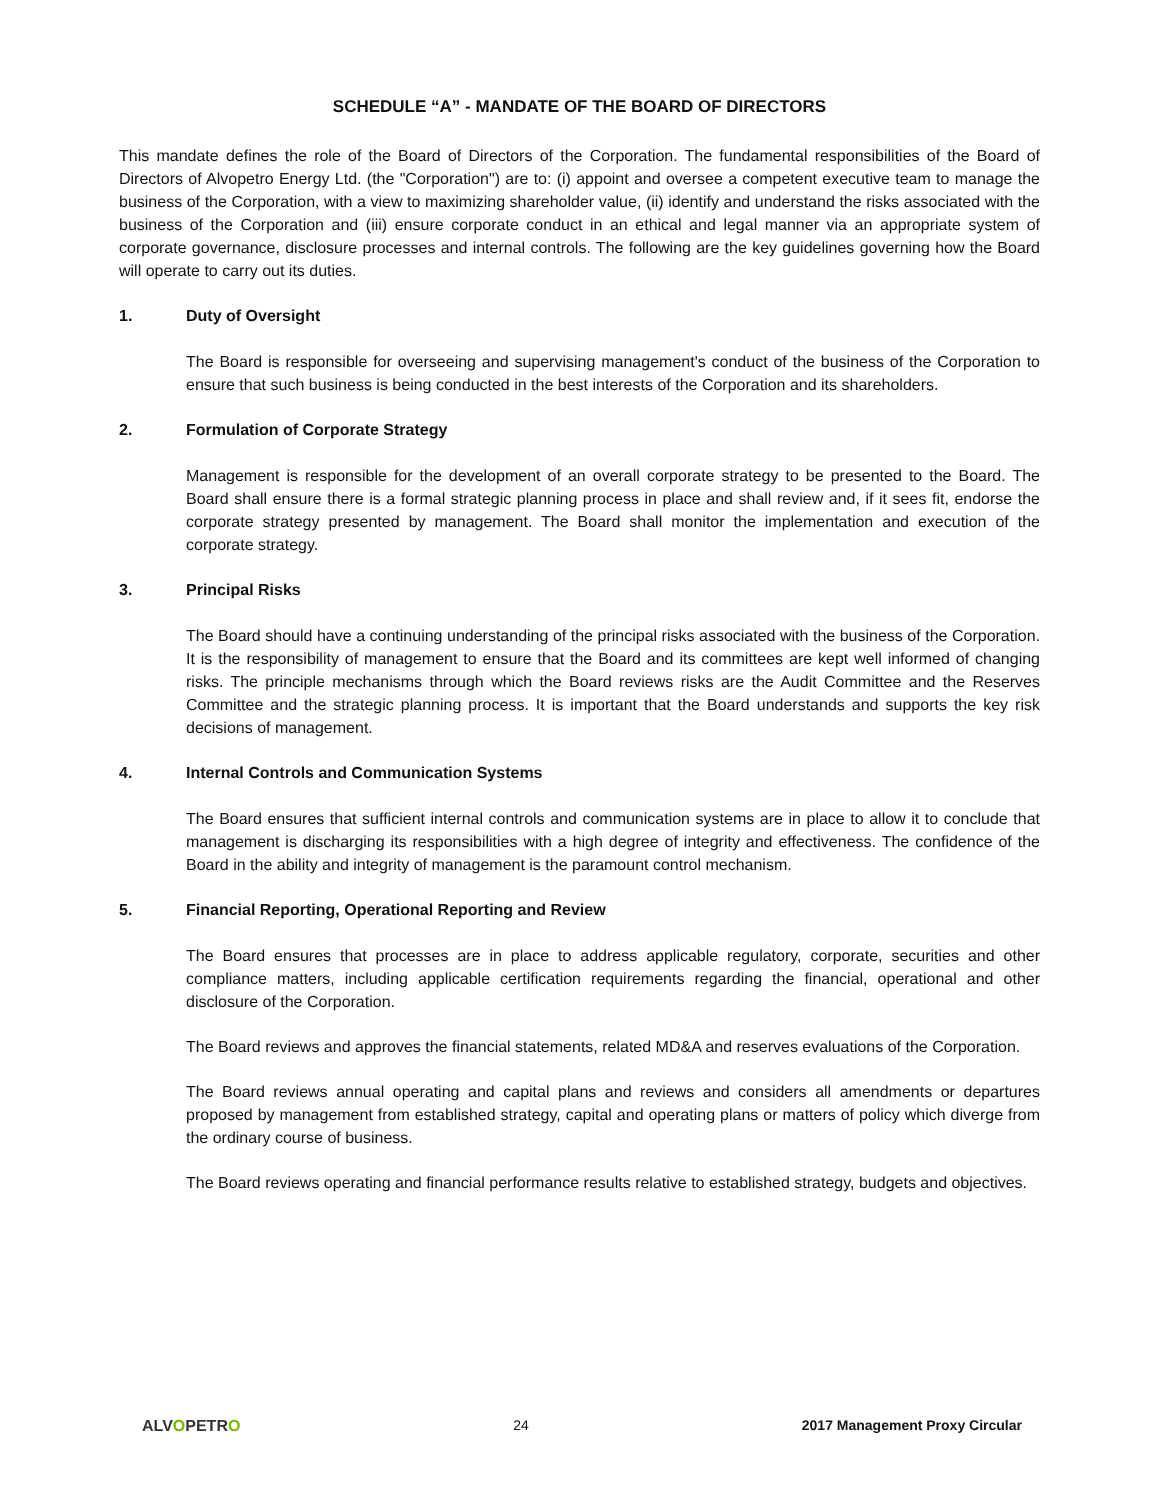SCHEDULE “A” - MANDATE OF THE BOARD OF DIRECTORS
This mandate defines the role of the Board of Directors of the Corporation. The fundamental responsibilities of the Board of Directors of Alvopetro Energy Ltd. (the "Corporation") are to: (i) appoint and oversee a competent executive team to manage the business of the Corporation, with a view to maximizing shareholder value, (ii) identify and understand the risks associated with the business of the Corporation and (iii) ensure corporate conduct in an ethical and legal manner via an appropriate system of corporate governance, disclosure processes and internal controls. The following are the key guidelines governing how the Board will operate to carry out its duties.
1. Duty of Oversight
The Board is responsible for overseeing and supervising management's conduct of the business of the Corporation to ensure that such business is being conducted in the best interests of the Corporation and its shareholders.
2. Formulation of Corporate Strategy
Management is responsible for the development of an overall corporate strategy to be presented to the Board. The Board shall ensure there is a formal strategic planning process in place and shall review and, if it sees fit, endorse the corporate strategy presented by management. The Board shall monitor the implementation and execution of the corporate strategy.
3. Principal Risks
The Board should have a continuing understanding of the principal risks associated with the business of the Corporation. It is the responsibility of management to ensure that the Board and its committees are kept well informed of changing risks. The principle mechanisms through which the Board reviews risks are the Audit Committee and the Reserves Committee and the strategic planning process. It is important that the Board understands and supports the key risk decisions of management.
4. Internal Controls and Communication Systems
The Board ensures that sufficient internal controls and communication systems are in place to allow it to conclude that management is discharging its responsibilities with a high degree of integrity and effectiveness. The confidence of the Board in the ability and integrity of management is the paramount control mechanism.
5. Financial Reporting, Operational Reporting and Review
The Board ensures that processes are in place to address applicable regulatory, corporate, securities and other compliance matters, including applicable certification requirements regarding the financial, operational and other disclosure of the Corporation.
The Board reviews and approves the financial statements, related MD&A and reserves evaluations of the Corporation.
The Board reviews annual operating and capital plans and reviews and considers all amendments or departures proposed by management from established strategy, capital and operating plans or matters of policy which diverge from the ordinary course of business.
The Board reviews operating and financial performance results relative to established strategy, budgets and objectives.
ALVOPETRO 24 2017 Management Proxy Circular